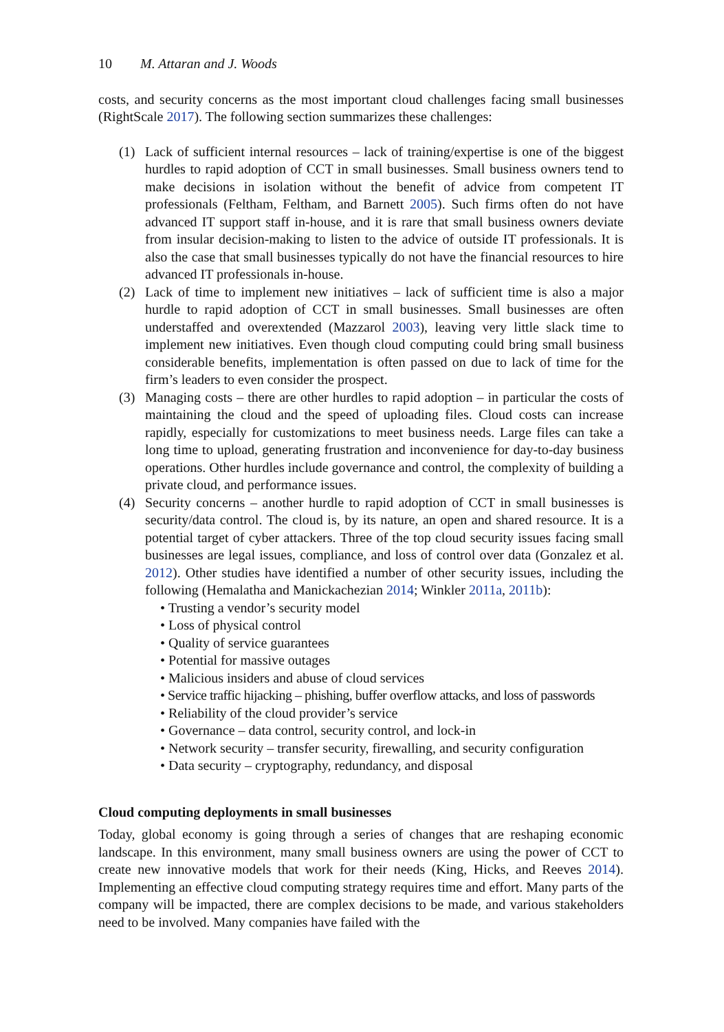10 M. Attaran and J. Woods
costs, and security concerns as the most important cloud challenges facing small businesses (RightScale 2017). The following section summarizes these challenges:
(1) Lack of sufficient internal resources – lack of training/expertise is one of the biggest hurdles to rapid adoption of CCT in small businesses. Small business owners tend to make decisions in isolation without the benefit of advice from competent IT professionals (Feltham, Feltham, and Barnett 2005). Such firms often do not have advanced IT support staff in-house, and it is rare that small business owners deviate from insular decision-making to listen to the advice of outside IT professionals. It is also the case that small businesses typically do not have the financial resources to hire advanced IT professionals in-house.
(2) Lack of time to implement new initiatives – lack of sufficient time is also a major hurdle to rapid adoption of CCT in small businesses. Small businesses are often understaffed and overextended (Mazzarol 2003), leaving very little slack time to implement new initiatives. Even though cloud computing could bring small business considerable benefits, implementation is often passed on due to lack of time for the firm’s leaders to even consider the prospect.
(3) Managing costs – there are other hurdles to rapid adoption – in particular the costs of maintaining the cloud and the speed of uploading files. Cloud costs can increase rapidly, especially for customizations to meet business needs. Large files can take a long time to upload, generating frustration and inconvenience for day-to-day business operations. Other hurdles include governance and control, the complexity of building a private cloud, and performance issues.
(4) Security concerns – another hurdle to rapid adoption of CCT in small businesses is security/data control. The cloud is, by its nature, an open and shared resource. It is a potential target of cyber attackers. Three of the top cloud security issues facing small businesses are legal issues, compliance, and loss of control over data (Gonzalez et al. 2012). Other studies have identified a number of other security issues, including the following (Hemalatha and Manickachezian 2014; Winkler 2011a, 2011b):
• Trusting a vendor’s security model
• Loss of physical control
• Quality of service guarantees
• Potential for massive outages
• Malicious insiders and abuse of cloud services
• Service traffic hijacking – phishing, buffer overflow attacks, and loss of passwords
• Reliability of the cloud provider’s service
• Governance – data control, security control, and lock-in
• Network security – transfer security, firewalling, and security configuration
• Data security – cryptography, redundancy, and disposal
Cloud computing deployments in small businesses
Today, global economy is going through a series of changes that are reshaping economic landscape. In this environment, many small business owners are using the power of CCT to create new innovative models that work for their needs (King, Hicks, and Reeves 2014). Implementing an effective cloud computing strategy requires time and effort. Many parts of the company will be impacted, there are complex decisions to be made, and various stakeholders need to be involved. Many companies have failed with the